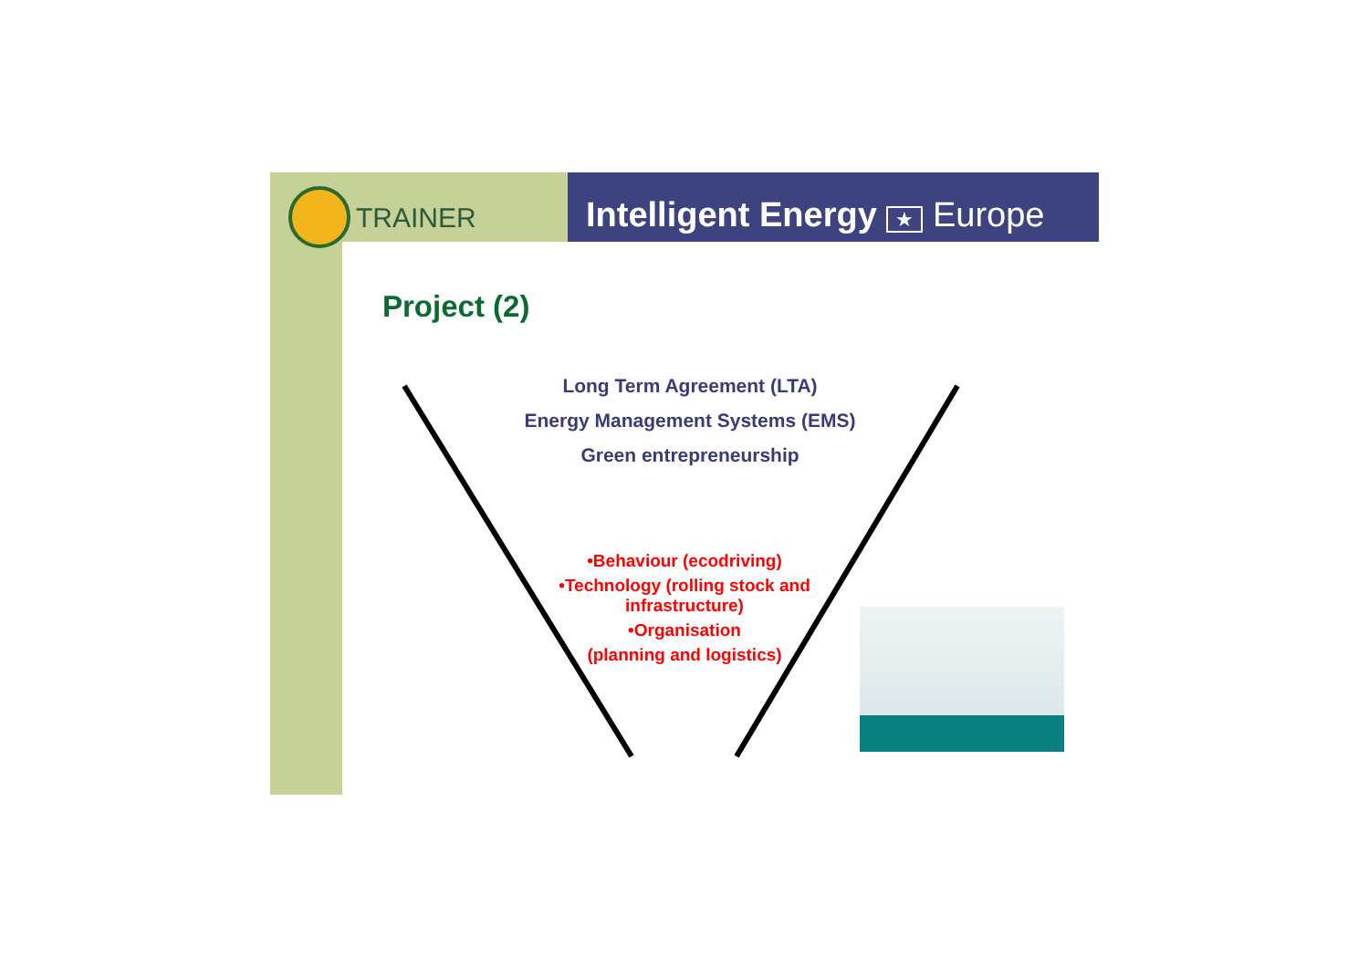TRAINER Intelligent Energy ★ Europe
Project (2)
Long Term Agreement (LTA)
Energy Management Systems (EMS)
Green entrepreneurship
•Behaviour (ecodriving)
•Technology (rolling stock and infrastructure)
•Organisation
(planning and logistics)